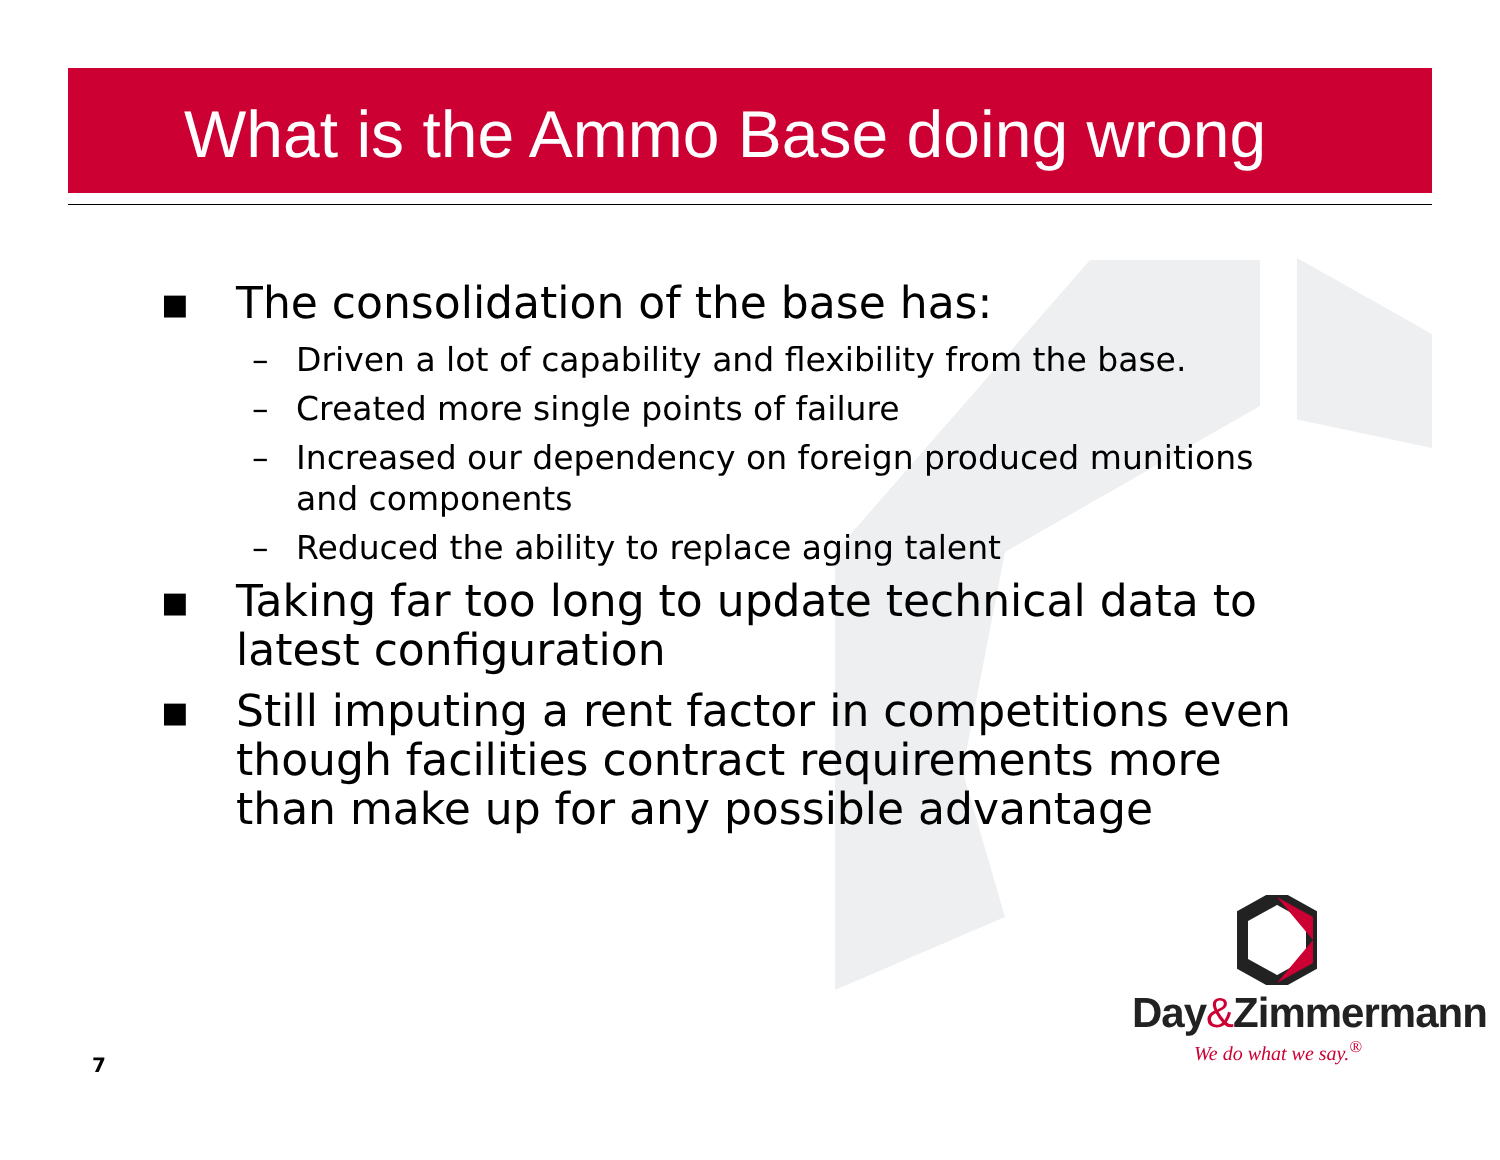What is the Ammo Base doing wrong
▪ The consolidation of the base has:
– Driven a lot of capability and flexibility from the base.
– Created more single points of failure
– Increased our dependency on foreign produced munitions and components
– Reduced the ability to replace aging talent
▪ Taking far too long to update technical data to latest configuration
▪ Still imputing a rent factor in competitions even though facilities contract requirements more than make up for any possible advantage
7
Day&Zimmermann
We do what we say.<sup>®</sup>